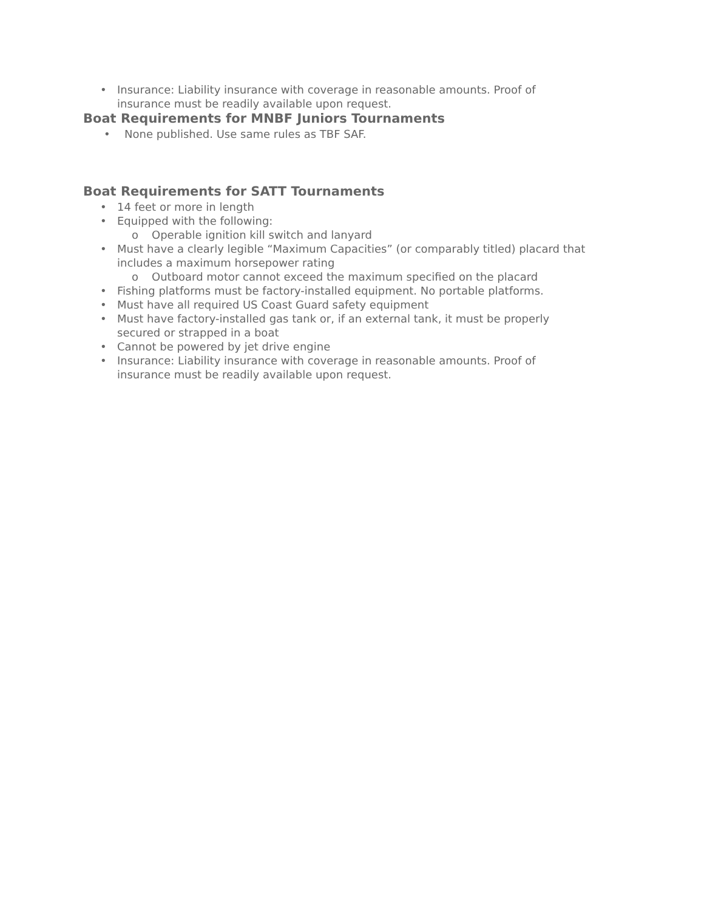• Insurance: Liability insurance with coverage in reasonable amounts. Proof of
insurance must be readily available upon request.
Boat Requirements for MNBF Juniors Tournaments
• None published. Use same rules as TBF SAF.
Boat Requirements for SATT Tournaments
• 14 feet or more in length
• Equipped with the following:
o Operable ignition kill switch and lanyard
• Must have a clearly legible “Maximum Capacities” (or comparably titled) placard that
includes a maximum horsepower rating
o Outboard motor cannot exceed the maximum specified on the placard
• Fishing platforms must be factory-installed equipment. No portable platforms.
• Must have all required US Coast Guard safety equipment
• Must have factory-installed gas tank or, if an external tank, it must be properly
secured or strapped in a boat
• Cannot be powered by jet drive engine
• Insurance: Liability insurance with coverage in reasonable amounts. Proof of
insurance must be readily available upon request.